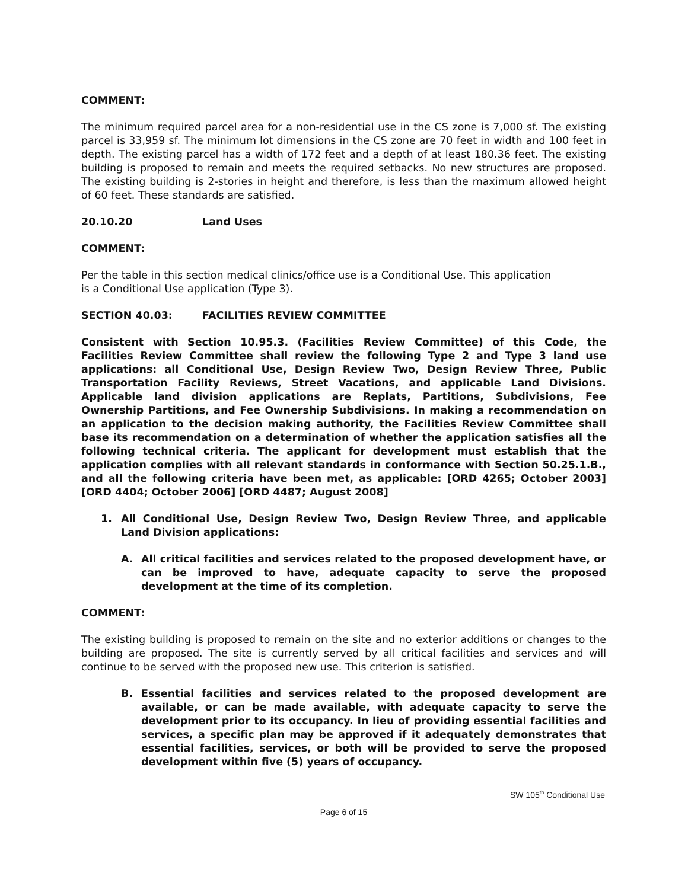COMMENT:
The minimum required parcel area for a non-residential use in the CS zone is 7,000 sf. The existing parcel is 33,959 sf. The minimum lot dimensions in the CS zone are 70 feet in width and 100 feet in depth. The existing parcel has a width of 172 feet and a depth of at least 180.36 feet. The existing building is proposed to remain and meets the required setbacks. No new structures are proposed. The existing building is 2-stories in height and therefore, is less than the maximum allowed height of 60 feet. These standards are satisfied.
20.10.20 Land Uses
COMMENT:
Per the table in this section medical clinics/office use is a Conditional Use. This application
is a Conditional Use application (Type 3).
SECTION 40.03: FACILITIES REVIEW COMMITTEE
Consistent with Section 10.95.3. (Facilities Review Committee) of this Code, the Facilities Review Committee shall review the following Type 2 and Type 3 land use applications: all Conditional Use, Design Review Two, Design Review Three, Public Transportation Facility Reviews, Street Vacations, and applicable Land Divisions. Applicable land division applications are Replats, Partitions, Subdivisions, Fee Ownership Partitions, and Fee Ownership Subdivisions. In making a recommendation on an application to the decision making authority, the Facilities Review Committee shall base its recommendation on a determination of whether the application satisfies all the following technical criteria. The applicant for development must establish that the application complies with all relevant standards in conformance with Section 50.25.1.B., and all the following criteria have been met, as applicable: [ORD 4265; October 2003][ORD 4404; October 2006] [ORD 4487; August 2008]
1. All Conditional Use, Design Review Two, Design Review Three, and applicable Land Division applications:
A. All critical facilities and services related to the proposed development have, or can be improved to have, adequate capacity to serve the proposed development at the time of its completion.
COMMENT:
The existing building is proposed to remain on the site and no exterior additions or changes to the building are proposed. The site is currently served by all critical facilities and services and will continue to be served with the proposed new use. This criterion is satisfied.
B. Essential facilities and services related to the proposed development are available, or can be made available, with adequate capacity to serve the development prior to its occupancy. In lieu of providing essential facilities and services, a specific plan may be approved if it adequately demonstrates that essential facilities, services, or both will be provided to serve the proposed development within five (5) years of occupancy.
SW 105<sup>th</sup> Conditional Use
Page 6 of 15